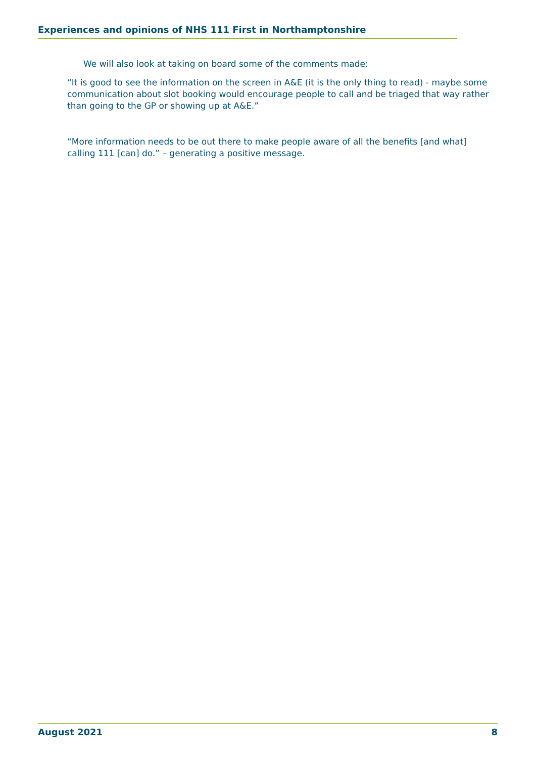Experiences and opinions of NHS 111 First in Northamptonshire
We will also look at taking on board some of the comments made:
“It is good to see the information on the screen in A&E (it is the only thing to read) - maybe some communication about slot booking would encourage people to call and be triaged that way rather than going to the GP or showing up at A&E.”
“More information needs to be out there to make people aware of all the benefits [and what] calling 111 [can] do.” – generating a positive message.
August 2021 8